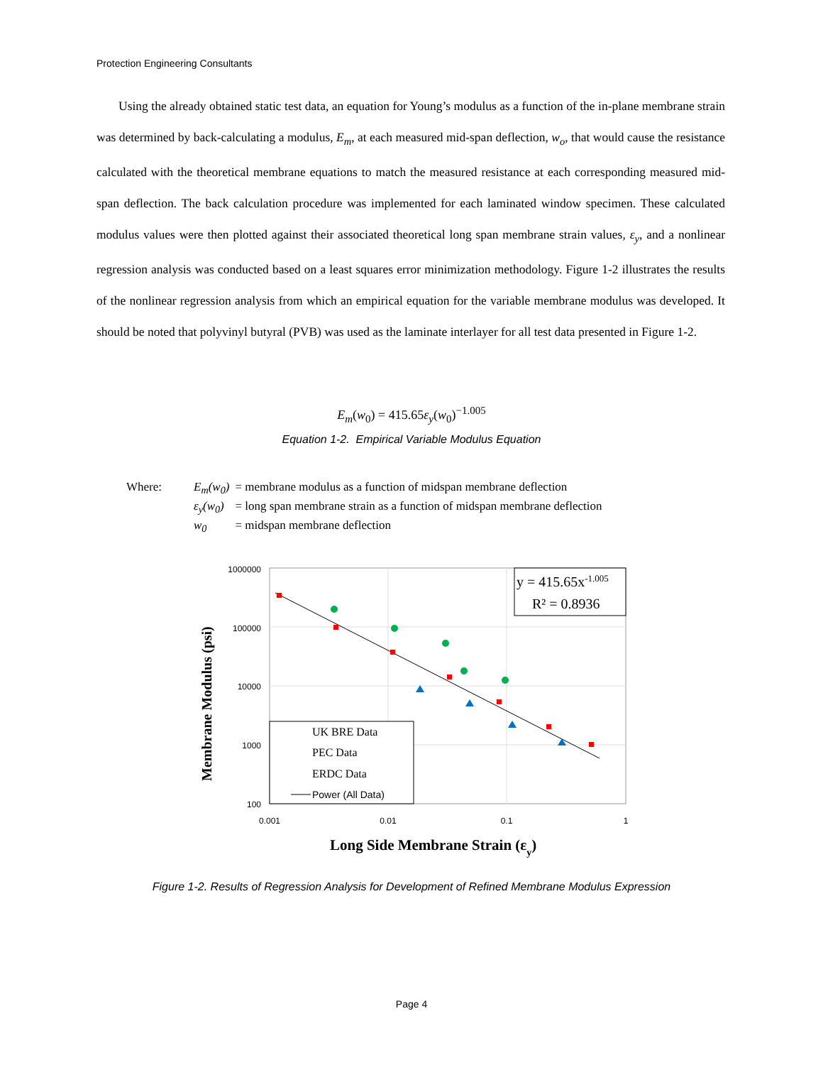Protection Engineering Consultants
Using the already obtained static test data, an equation for Young’s modulus as a function of the in-plane membrane strain was determined by back-calculating a modulus, E<sub>m</sub>, at each measured mid-span deflection, w<sub>o</sub>, that would cause the resistance calculated with the theoretical membrane equations to match the measured resistance at each corresponding measured mid-span deflection. The back calculation procedure was implemented for each laminated window specimen. These calculated modulus values were then plotted against their associated theoretical long span membrane strain values, ε<sub>y</sub>, and a nonlinear regression analysis was conducted based on a least squares error minimization methodology. Figure 1-2 illustrates the results of the nonlinear regression analysis from which an empirical equation for the variable membrane modulus was developed. It should be noted that polyvinyl butyral (PVB) was used as the laminate interlayer for all test data presented in Figure 1-2.
E<sub>m</sub>(w<sub>0</sub>) = 415.65ε<sub>y</sub>(w<sub>0</sub>)<sup>−1.005</sup>
Equation 1-2. Empirical Variable Modulus Equation
| Where: | E<sub>m</sub>(w<sub>0</sub>) | = membrane modulus as a function of midspan membrane deflection |
| | ε<sub>y</sub>(w<sub>0</sub>) | = long span membrane strain as a function of midspan membrane deflection |
| | w<sub>0</sub> | = midspan membrane deflection |
1000000
100000
10000
1000
100
0.001
0.01
0.1
1
Membrane Modulus (psi)
Long Side Membrane Strain (εy)
y = 415.65x-1.005
R² = 0.8936
UK BRE Data
PEC Data
ERDC Data
Power (All Data)
Figure 1-2. Results of Regression Analysis for Development of Refined Membrane Modulus Expression
Page 4